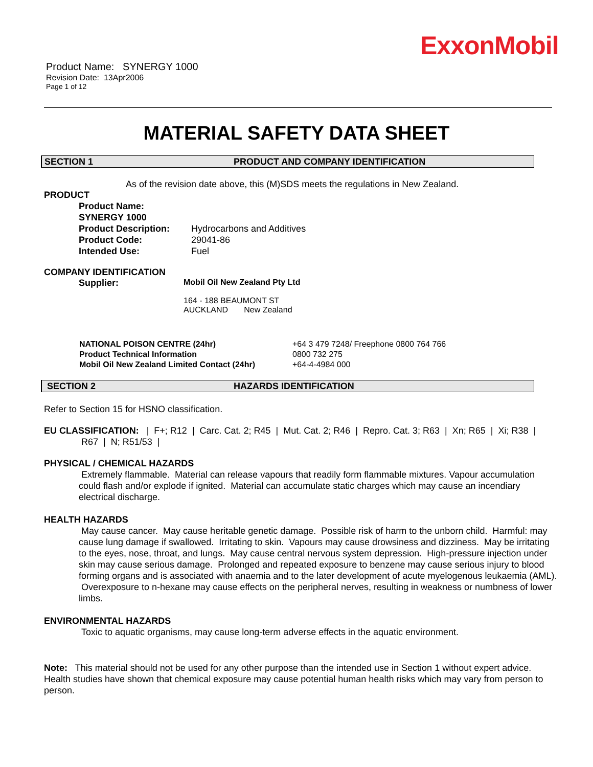ExxonMobil
Product Name: SYNERGY 1000
Revision Date: 13Apr2006
Page 1 of 12
MATERIAL SAFETY DATA SHEET
SECTION 1 PRODUCT AND COMPANY IDENTIFICATION
As of the revision date above, this (M)SDS meets the regulations in New Zealand.
PRODUCT
| Product Name: SYNERGY 1000 | |
| Product Description: | Hydrocarbons and Additives |
| Product Code: | 29041-86 |
| Intended Use: | Fuel |
COMPANY IDENTIFICATION
| Supplier: | Mobil Oil New Zealand Pty Ltd 164 - 188 BEAUMONT ST AUCKLAND New Zealand |
| NATIONAL POISON CENTRE (24hr) | +64 3 479 7248/ Freephone 0800 764 766 |
| Product Technical Information | 0800 732 275 |
| Mobil Oil New Zealand Limited Contact (24hr) | +64-4-4984 000 |
SECTION 2 HAZARDS IDENTIFICATION
Refer to Section 15 for HSNO classification.
EU CLASSIFICATION: | F+; R12 | Carc. Cat. 2; R45 | Mut. Cat. 2; R46 | Repro. Cat. 3; R63 | Xn; R65 | Xi; R38 | R67 | N; R51/53 |
PHYSICAL / CHEMICAL HAZARDS
Extremely flammable. Material can release vapours that readily form flammable mixtures. Vapour accumulation could flash and/or explode if ignited. Material can accumulate static charges which may cause an incendiary electrical discharge.
HEALTH HAZARDS
May cause cancer. May cause heritable genetic damage. Possible risk of harm to the unborn child. Harmful: may cause lung damage if swallowed. Irritating to skin. Vapours may cause drowsiness and dizziness. May be irritating to the eyes, nose, throat, and lungs. May cause central nervous system depression. High-pressure injection under skin may cause serious damage. Prolonged and repeated exposure to benzene may cause serious injury to blood forming organs and is associated with anaemia and to the later development of acute myelogenous leukaemia (AML). Overexposure to n-hexane may cause effects on the peripheral nerves, resulting in weakness or numbness of lower limbs.
ENVIRONMENTAL HAZARDS
Toxic to aquatic organisms, may cause long-term adverse effects in the aquatic environment.
Note: This material should not be used for any other purpose than the intended use in Section 1 without expert advice. Health studies have shown that chemical exposure may cause potential human health risks which may vary from person to person.